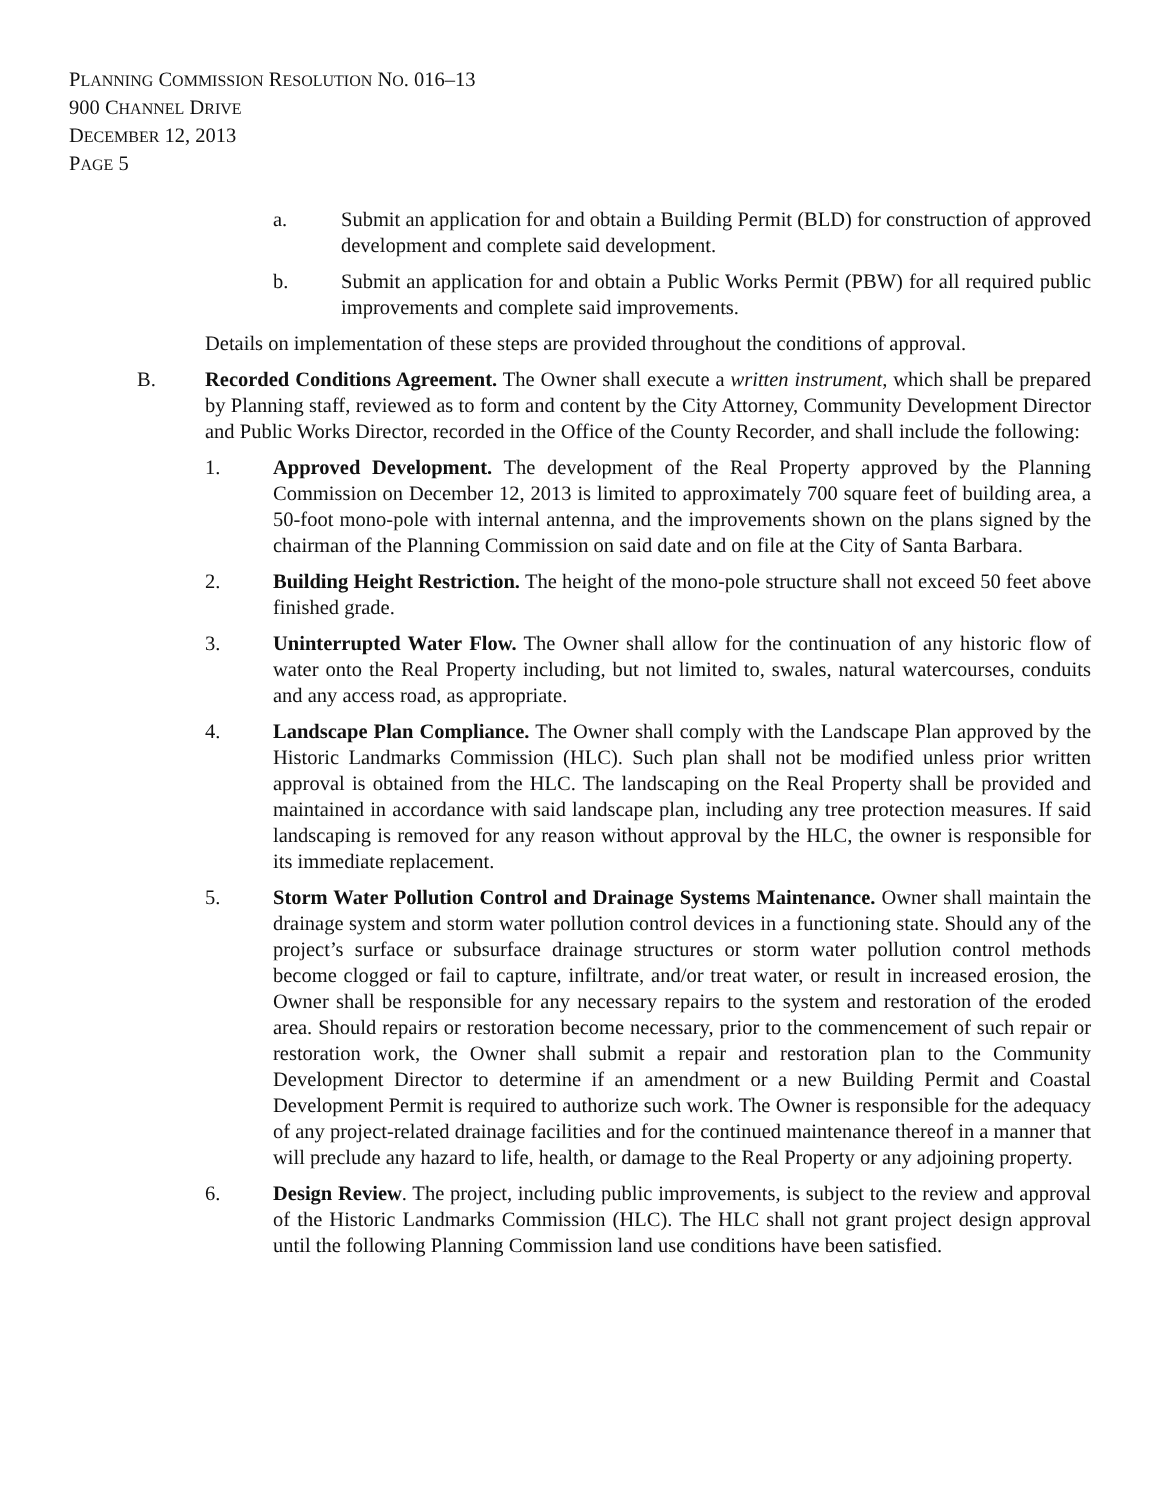PLANNING COMMISSION RESOLUTION NO. 016–13
900 CHANNEL DRIVE
DECEMBER 12, 2013
PAGE 5
a. Submit an application for and obtain a Building Permit (BLD) for construction of approved development and complete said development.
b. Submit an application for and obtain a Public Works Permit (PBW) for all required public improvements and complete said improvements.
Details on implementation of these steps are provided throughout the conditions of approval.
B. Recorded Conditions Agreement. The Owner shall execute a written instrument, which shall be prepared by Planning staff, reviewed as to form and content by the City Attorney, Community Development Director and Public Works Director, recorded in the Office of the County Recorder, and shall include the following:
1. Approved Development. The development of the Real Property approved by the Planning Commission on December 12, 2013 is limited to approximately 700 square feet of building area, a 50-foot mono-pole with internal antenna, and the improvements shown on the plans signed by the chairman of the Planning Commission on said date and on file at the City of Santa Barbara.
2. Building Height Restriction. The height of the mono-pole structure shall not exceed 50 feet above finished grade.
3. Uninterrupted Water Flow. The Owner shall allow for the continuation of any historic flow of water onto the Real Property including, but not limited to, swales, natural watercourses, conduits and any access road, as appropriate.
4. Landscape Plan Compliance. The Owner shall comply with the Landscape Plan approved by the Historic Landmarks Commission (HLC). Such plan shall not be modified unless prior written approval is obtained from the HLC. The landscaping on the Real Property shall be provided and maintained in accordance with said landscape plan, including any tree protection measures. If said landscaping is removed for any reason without approval by the HLC, the owner is responsible for its immediate replacement.
5. Storm Water Pollution Control and Drainage Systems Maintenance. Owner shall maintain the drainage system and storm water pollution control devices in a functioning state. Should any of the project’s surface or subsurface drainage structures or storm water pollution control methods become clogged or fail to capture, infiltrate, and/or treat water, or result in increased erosion, the Owner shall be responsible for any necessary repairs to the system and restoration of the eroded area. Should repairs or restoration become necessary, prior to the commencement of such repair or restoration work, the Owner shall submit a repair and restoration plan to the Community Development Director to determine if an amendment or a new Building Permit and Coastal Development Permit is required to authorize such work. The Owner is responsible for the adequacy of any project-related drainage facilities and for the continued maintenance thereof in a manner that will preclude any hazard to life, health, or damage to the Real Property or any adjoining property.
6. Design Review. The project, including public improvements, is subject to the review and approval of the Historic Landmarks Commission (HLC). The HLC shall not grant project design approval until the following Planning Commission land use conditions have been satisfied.